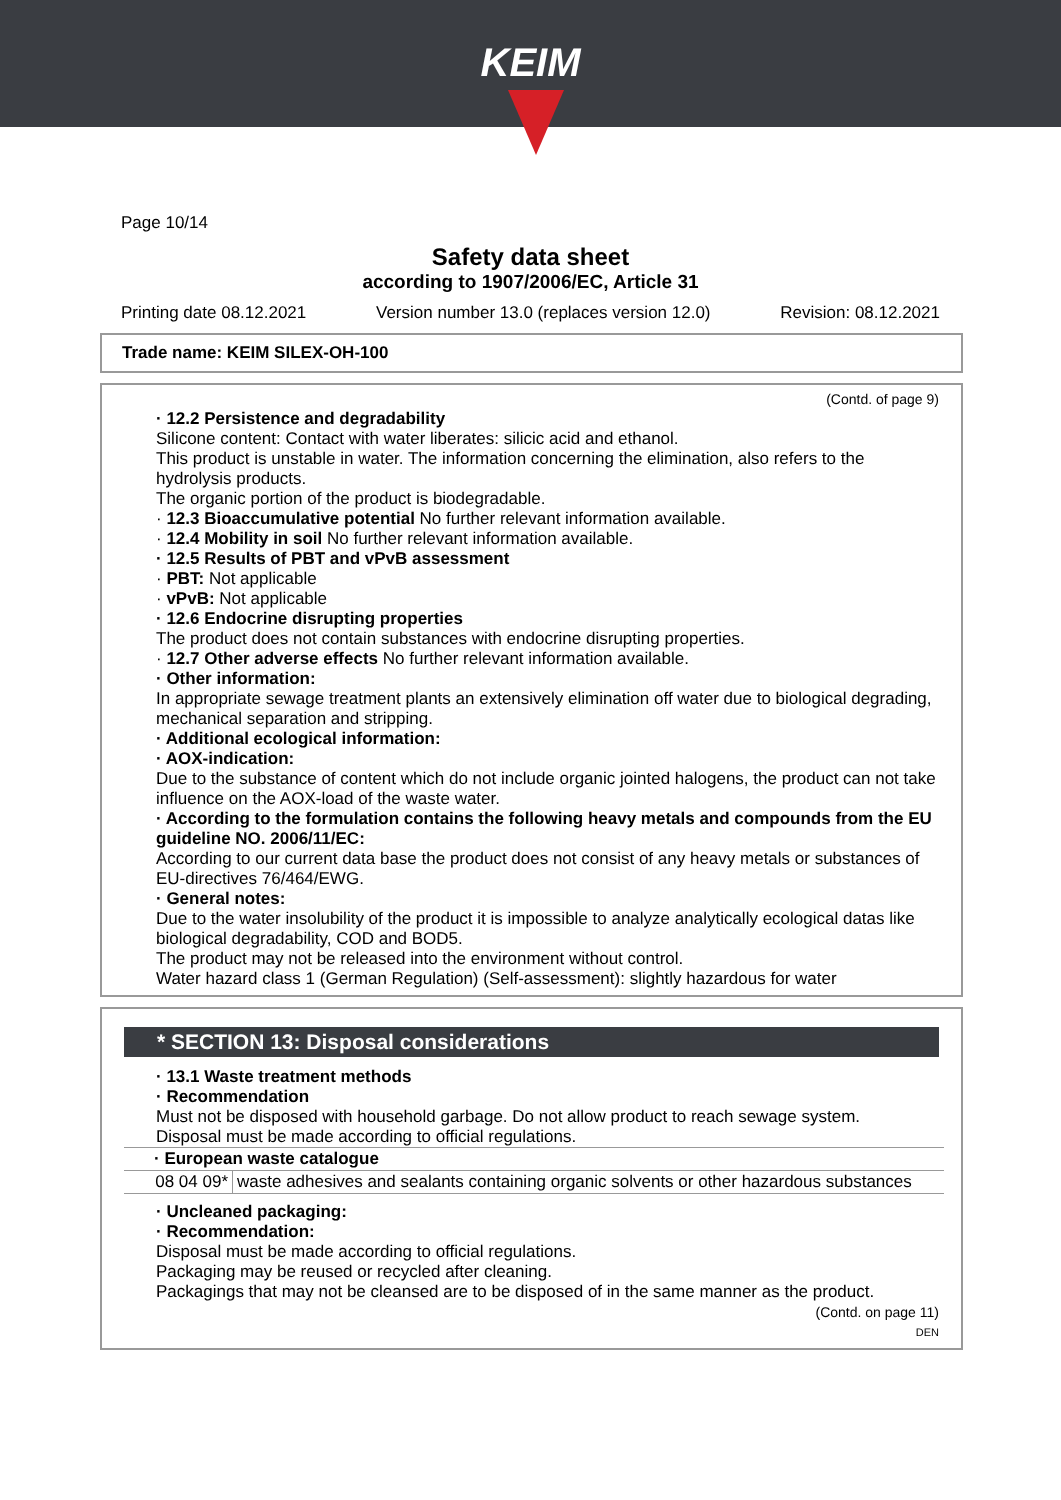KEIM
Page 10/14
Safety data sheet
according to 1907/2006/EC, Article 31
Printing date 08.12.2021 Version number 13.0 (replaces version 12.0) Revision: 08.12.2021
Trade name: KEIM SILEX-OH-100
(Contd. of page 9)
· 12.2 Persistence and degradability
Silicone content: Contact with water liberates: silicic acid and ethanol.
This product is unstable in water. The information concerning the elimination, also refers to the hydrolysis products.
The organic portion of the product is biodegradable.
· 12.3 Bioaccumulative potential No further relevant information available.
· 12.4 Mobility in soil No further relevant information available.
· 12.5 Results of PBT and vPvB assessment
· PBT: Not applicable
· vPvB: Not applicable
· 12.6 Endocrine disrupting properties
The product does not contain substances with endocrine disrupting properties.
· 12.7 Other adverse effects No further relevant information available.
· Other information:
In appropriate sewage treatment plants an extensively elimination off water due to biological degrading, mechanical separation and stripping.
· Additional ecological information:
· AOX-indication:
Due to the substance of content which do not include organic jointed halogens, the product can not take influence on the AOX-load of the waste water.
· According to the formulation contains the following heavy metals and compounds from the EU guideline NO. 2006/11/EC:
According to our current data base the product does not consist of any heavy metals or substances of EU-directives 76/464/EWG.
· General notes:
Due to the water insolubility of the product it is impossible to analyze analytically ecological datas like biological degradability, COD and BOD5.
The product may not be released into the environment without control.
Water hazard class 1 (German Regulation) (Self-assessment): slightly hazardous for water
* SECTION 13: Disposal considerations
· 13.1 Waste treatment methods
· Recommendation
Must not be disposed with household garbage. Do not allow product to reach sewage system.
Disposal must be made according to official regulations.
| · European waste catalogue | |
| 08 04 09* | waste adhesives and sealants containing organic solvents or other hazardous substances |
· Uncleaned packaging:
· Recommendation:
Disposal must be made according to official regulations.
Packaging may be reused or recycled after cleaning.
Packagings that may not be cleansed are to be disposed of in the same manner as the product.
(Contd. on page 11)
DEN